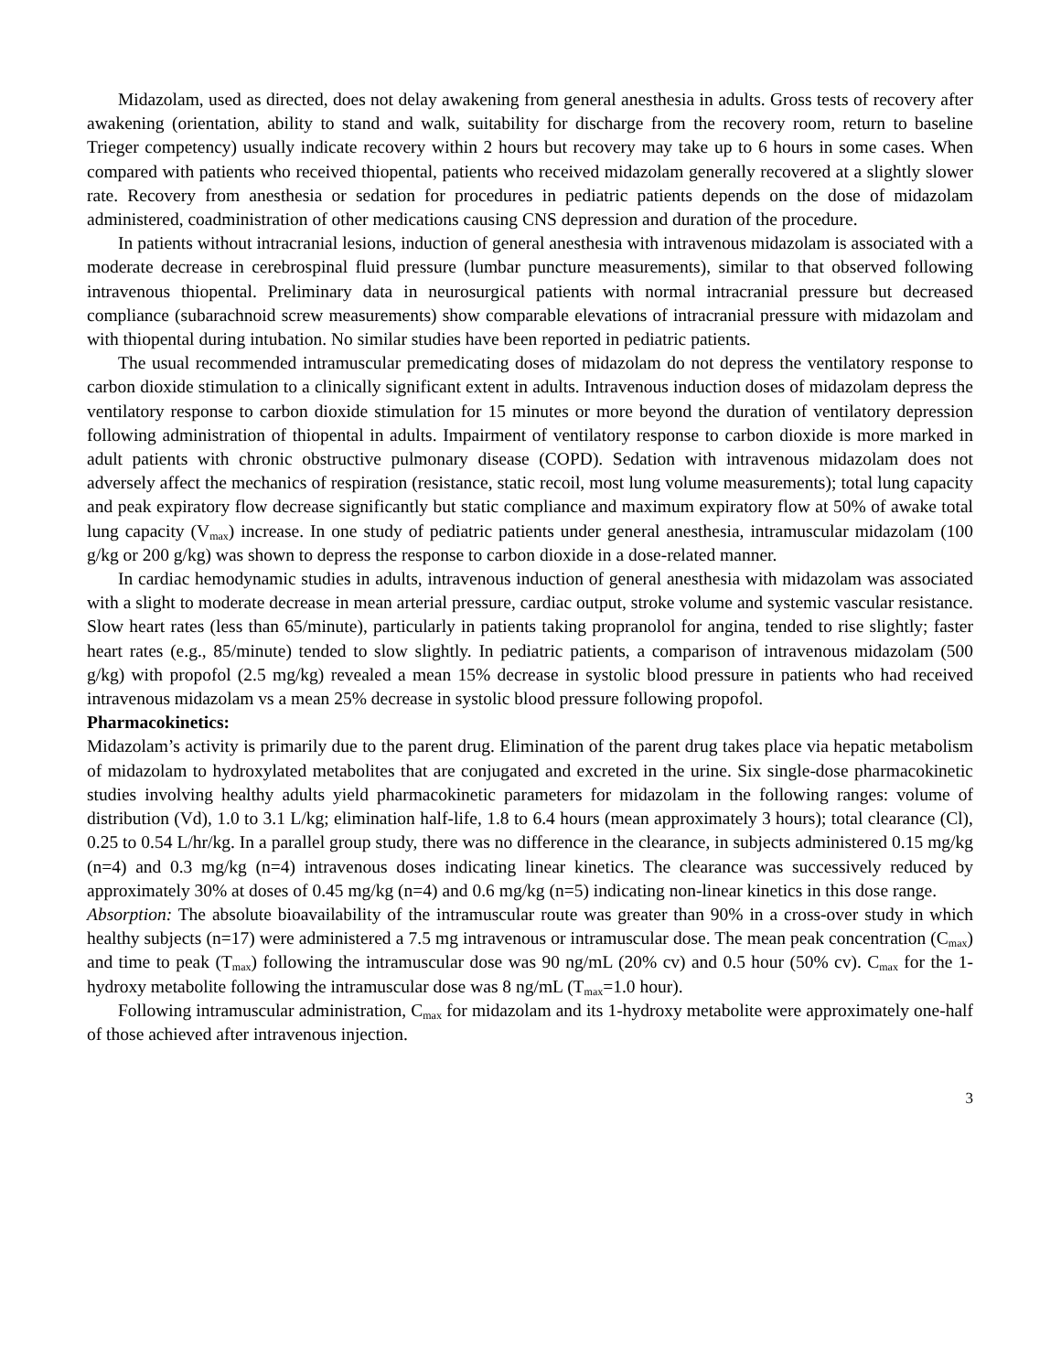Midazolam, used as directed, does not delay awakening from general anesthesia in adults. Gross tests of recovery after awakening (orientation, ability to stand and walk, suitability for discharge from the recovery room, return to baseline Trieger competency) usually indicate recovery within 2 hours but recovery may take up to 6 hours in some cases. When compared with patients who received thiopental, patients who received midazolam generally recovered at a slightly slower rate. Recovery from anesthesia or sedation for procedures in pediatric patients depends on the dose of midazolam administered, coadministration of other medications causing CNS depression and duration of the procedure.
In patients without intracranial lesions, induction of general anesthesia with intravenous midazolam is associated with a moderate decrease in cerebrospinal fluid pressure (lumbar puncture measurements), similar to that observed following intravenous thiopental. Preliminary data in neurosurgical patients with normal intracranial pressure but decreased compliance (subarachnoid screw measurements) show comparable elevations of intracranial pressure with midazolam and with thiopental during intubation. No similar studies have been reported in pediatric patients.
The usual recommended intramuscular premedicating doses of midazolam do not depress the ventilatory response to carbon dioxide stimulation to a clinically significant extent in adults. Intravenous induction doses of midazolam depress the ventilatory response to carbon dioxide stimulation for 15 minutes or more beyond the duration of ventilatory depression following administration of thiopental in adults. Impairment of ventilatory response to carbon dioxide is more marked in adult patients with chronic obstructive pulmonary disease (COPD). Sedation with intravenous midazolam does not adversely affect the mechanics of respiration (resistance, static recoil, most lung volume measurements); total lung capacity and peak expiratory flow decrease significantly but static compliance and maximum expiratory flow at 50% of awake total lung capacity (V<sub>max</sub>) increase. In one study of pediatric patients under general anesthesia, intramuscular midazolam (100 g/kg or 200 g/kg) was shown to depress the response to carbon dioxide in a dose-related manner.
In cardiac hemodynamic studies in adults, intravenous induction of general anesthesia with midazolam was associated with a slight to moderate decrease in mean arterial pressure, cardiac output, stroke volume and systemic vascular resistance. Slow heart rates (less than 65/minute), particularly in patients taking propranolol for angina, tended to rise slightly; faster heart rates (e.g., 85/minute) tended to slow slightly. In pediatric patients, a comparison of intravenous midazolam (500 g/kg) with propofol (2.5 mg/kg) revealed a mean 15% decrease in systolic blood pressure in patients who had received intravenous midazolam vs a mean 25% decrease in systolic blood pressure following propofol.
Pharmacokinetics:
Midazolam’s activity is primarily due to the parent drug. Elimination of the parent drug takes place via hepatic metabolism of midazolam to hydroxylated metabolites that are conjugated and excreted in the urine. Six single-dose pharmacokinetic studies involving healthy adults yield pharmacokinetic parameters for midazolam in the following ranges: volume of distribution (Vd), 1.0 to 3.1 L/kg; elimination half-life, 1.8 to 6.4 hours (mean approximately 3 hours); total clearance (Cl), 0.25 to 0.54 L/hr/kg. In a parallel group study, there was no difference in the clearance, in subjects administered 0.15 mg/kg (n=4) and 0.3 mg/kg (n=4) intravenous doses indicating linear kinetics. The clearance was successively reduced by approximately 30% at doses of 0.45 mg/kg (n=4) and 0.6 mg/kg (n=5) indicating non-linear kinetics in this dose range.
Absorption: The absolute bioavailability of the intramuscular route was greater than 90% in a cross-over study in which healthy subjects (n=17) were administered a 7.5 mg intravenous or intramuscular dose. The mean peak concentration (C<sub>max</sub>) and time to peak (T<sub>max</sub>) following the intramuscular dose was 90 ng/mL (20% cv) and 0.5 hour (50% cv). C<sub>max</sub> for the 1-hydroxy metabolite following the intramuscular dose was 8 ng/mL (T<sub>max</sub>=1.0 hour).
Following intramuscular administration, C<sub>max</sub> for midazolam and its 1-hydroxy metabolite were approximately one-half of those achieved after intravenous injection.
3